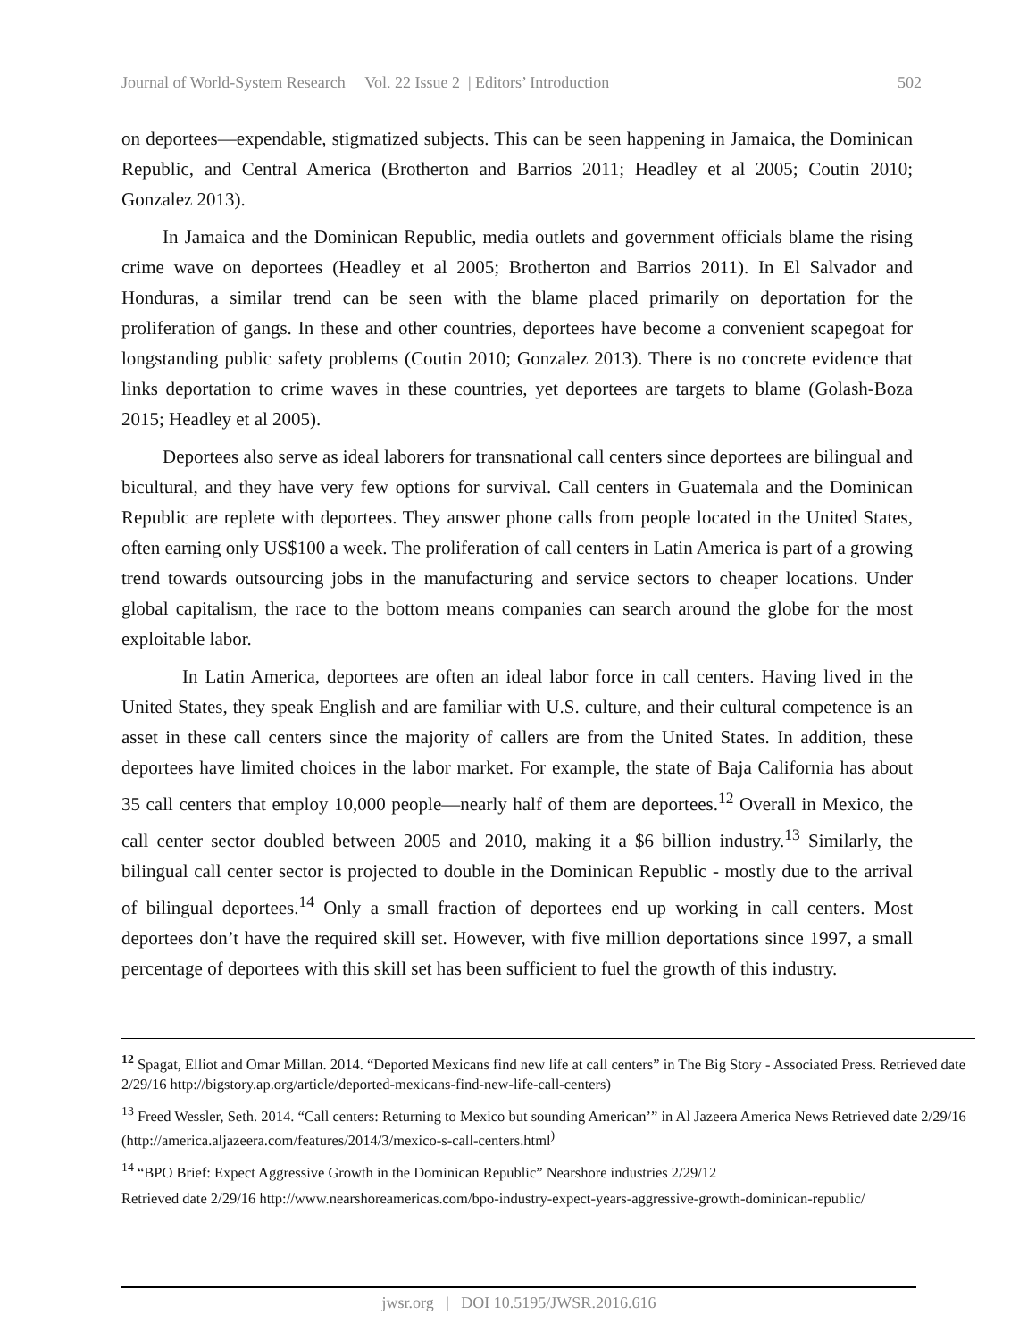Journal of World-System Research | Vol. 22 Issue 2 | Editors’ Introduction 502
on deportees—expendable, stigmatized subjects. This can be seen happening in Jamaica, the Dominican Republic, and Central America (Brotherton and Barrios 2011; Headley et al 2005; Coutin 2010; Gonzalez 2013).
In Jamaica and the Dominican Republic, media outlets and government officials blame the rising crime wave on deportees (Headley et al 2005; Brotherton and Barrios 2011). In El Salvador and Honduras, a similar trend can be seen with the blame placed primarily on deportation for the proliferation of gangs. In these and other countries, deportees have become a convenient scapegoat for longstanding public safety problems (Coutin 2010; Gonzalez 2013). There is no concrete evidence that links deportation to crime waves in these countries, yet deportees are targets to blame (Golash-Boza 2015; Headley et al 2005).
Deportees also serve as ideal laborers for transnational call centers since deportees are bilingual and bicultural, and they have very few options for survival. Call centers in Guatemala and the Dominican Republic are replete with deportees. They answer phone calls from people located in the United States, often earning only US$100 a week. The proliferation of call centers in Latin America is part of a growing trend towards outsourcing jobs in the manufacturing and service sectors to cheaper locations. Under global capitalism, the race to the bottom means companies can search around the globe for the most exploitable labor.
In Latin America, deportees are often an ideal labor force in call centers. Having lived in the United States, they speak English and are familiar with U.S. culture, and their cultural competence is an asset in these call centers since the majority of callers are from the United States. In addition, these deportees have limited choices in the labor market. For example, the state of Baja California has about 35 call centers that employ 10,000 people—nearly half of them are deportees.<sup>12</sup> Overall in Mexico, the call center sector doubled between 2005 and 2010, making it a $6 billion industry.<sup>13</sup> Similarly, the bilingual call center sector is projected to double in the Dominican Republic - mostly due to the arrival of bilingual deportees.<sup>14</sup> Only a small fraction of deportees end up working in call centers. Most deportees don’t have the required skill set. However, with five million deportations since 1997, a small percentage of deportees with this skill set has been sufficient to fuel the growth of this industry.
<sup>12</sup> Spagat, Elliot and Omar Millan. 2014. “Deported Mexicans find new life at call centers” in The Big Story - Associated Press. Retrieved date 2/29/16 http://bigstory.ap.org/article/deported-mexicans-find-new-life-call-centers)
<sup>13</sup> Freed Wessler, Seth. 2014. “Call centers: Returning to Mexico but sounding American’” in Al Jazeera America News Retrieved date 2/29/16 (http://america.aljazeera.com/features/2014/3/mexico-s-call-centers.html<sup>)</sup>
<sup>14</sup> “BPO Brief: Expect Aggressive Growth in the Dominican Republic” Nearshore industries 2/29/12
Retrieved date 2/29/16 http://www.nearshoreamericas.com/bpo-industry-expect-years-aggressive-growth-dominican-republic/
jwsr.org | DOI 10.5195/JWSR.2016.616